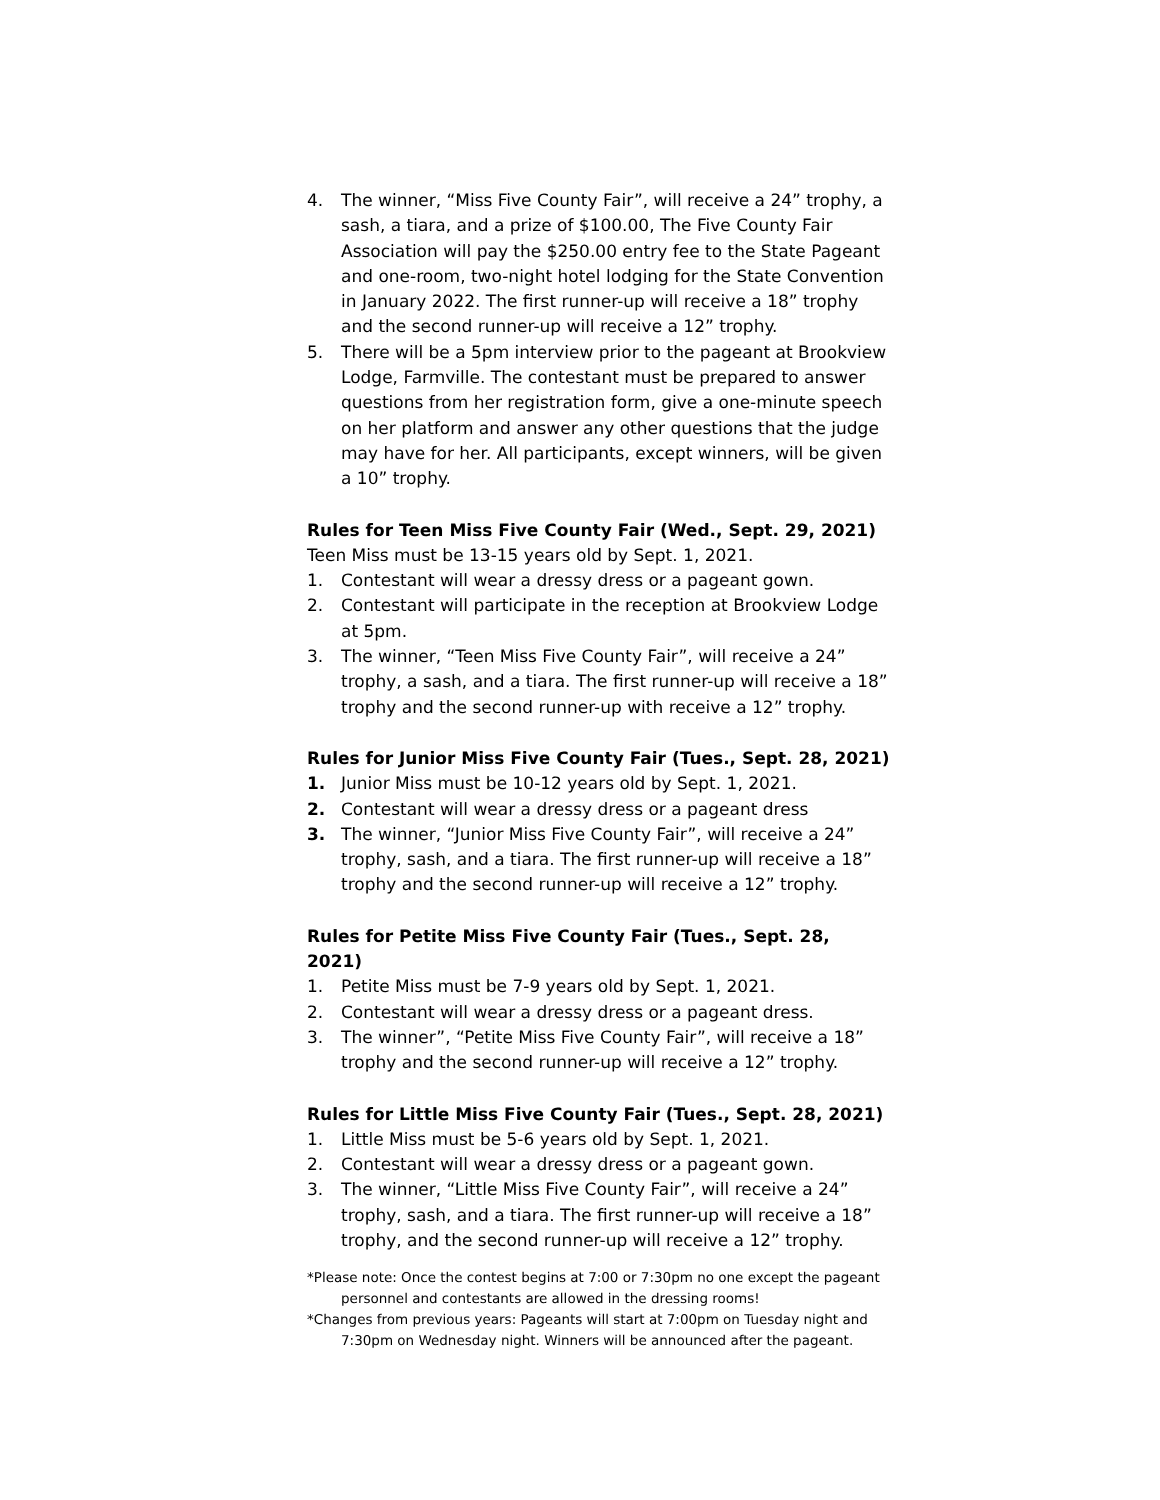4. The winner, “Miss Five County Fair”, will receive a 24” trophy, a sash, a tiara, and a prize of $100.00, The Five County Fair Association will pay the $250.00 entry fee to the State Pageant and one-room, two-night hotel lodging for the State Convention in January 2022. The first runner-up will receive a 18” trophy and the second runner-up will receive a 12” trophy.
5. There will be a 5pm interview prior to the pageant at Brookview Lodge, Farmville. The contestant must be prepared to answer questions from her registration form, give a one-minute speech on her platform and answer any other questions that the judge may have for her. All participants, except winners, will be given a 10” trophy.
Rules for Teen Miss Five County Fair (Wed., Sept. 29, 2021)
Teen Miss must be 13-15 years old by Sept. 1, 2021.
1. Contestant will wear a dressy dress or a pageant gown.
2. Contestant will participate in the reception at Brookview Lodge at 5pm.
3. The winner, “Teen Miss Five County Fair”, will receive a 24” trophy, a sash, and a tiara. The first runner-up will receive a 18” trophy and the second runner-up with receive a 12” trophy.
Rules for Junior Miss Five County Fair (Tues., Sept. 28, 2021)
1. Junior Miss must be 10-12 years old by Sept. 1, 2021.
2. Contestant will wear a dressy dress or a pageant dress
3. The winner, “Junior Miss Five County Fair”, will receive a 24” trophy, sash, and a tiara. The first runner-up will receive a 18” trophy and the second runner-up will receive a 12” trophy.
Rules for Petite Miss Five County Fair (Tues., Sept. 28, 2021)
1. Petite Miss must be 7-9 years old by Sept. 1, 2021.
2. Contestant will wear a dressy dress or a pageant dress.
3. The winner”, “Petite Miss Five County Fair”, will receive a 18” trophy and the second runner-up will receive a 12” trophy.
Rules for Little Miss Five County Fair (Tues., Sept. 28, 2021)
1. Little Miss must be 5-6 years old by Sept. 1, 2021.
2. Contestant will wear a dressy dress or a pageant gown.
3. The winner, “Little Miss Five County Fair”, will receive a 24” trophy, sash, and a tiara. The first runner-up will receive a 18” trophy, and the second runner-up will receive a 12” trophy.
*Please note: Once the contest begins at 7:00 or 7:30pm no one except the pageant personnel and contestants are allowed in the dressing rooms!
*Changes from previous years: Pageants will start at 7:00pm on Tuesday night and 7:30pm on Wednesday night. Winners will be announced after the pageant.